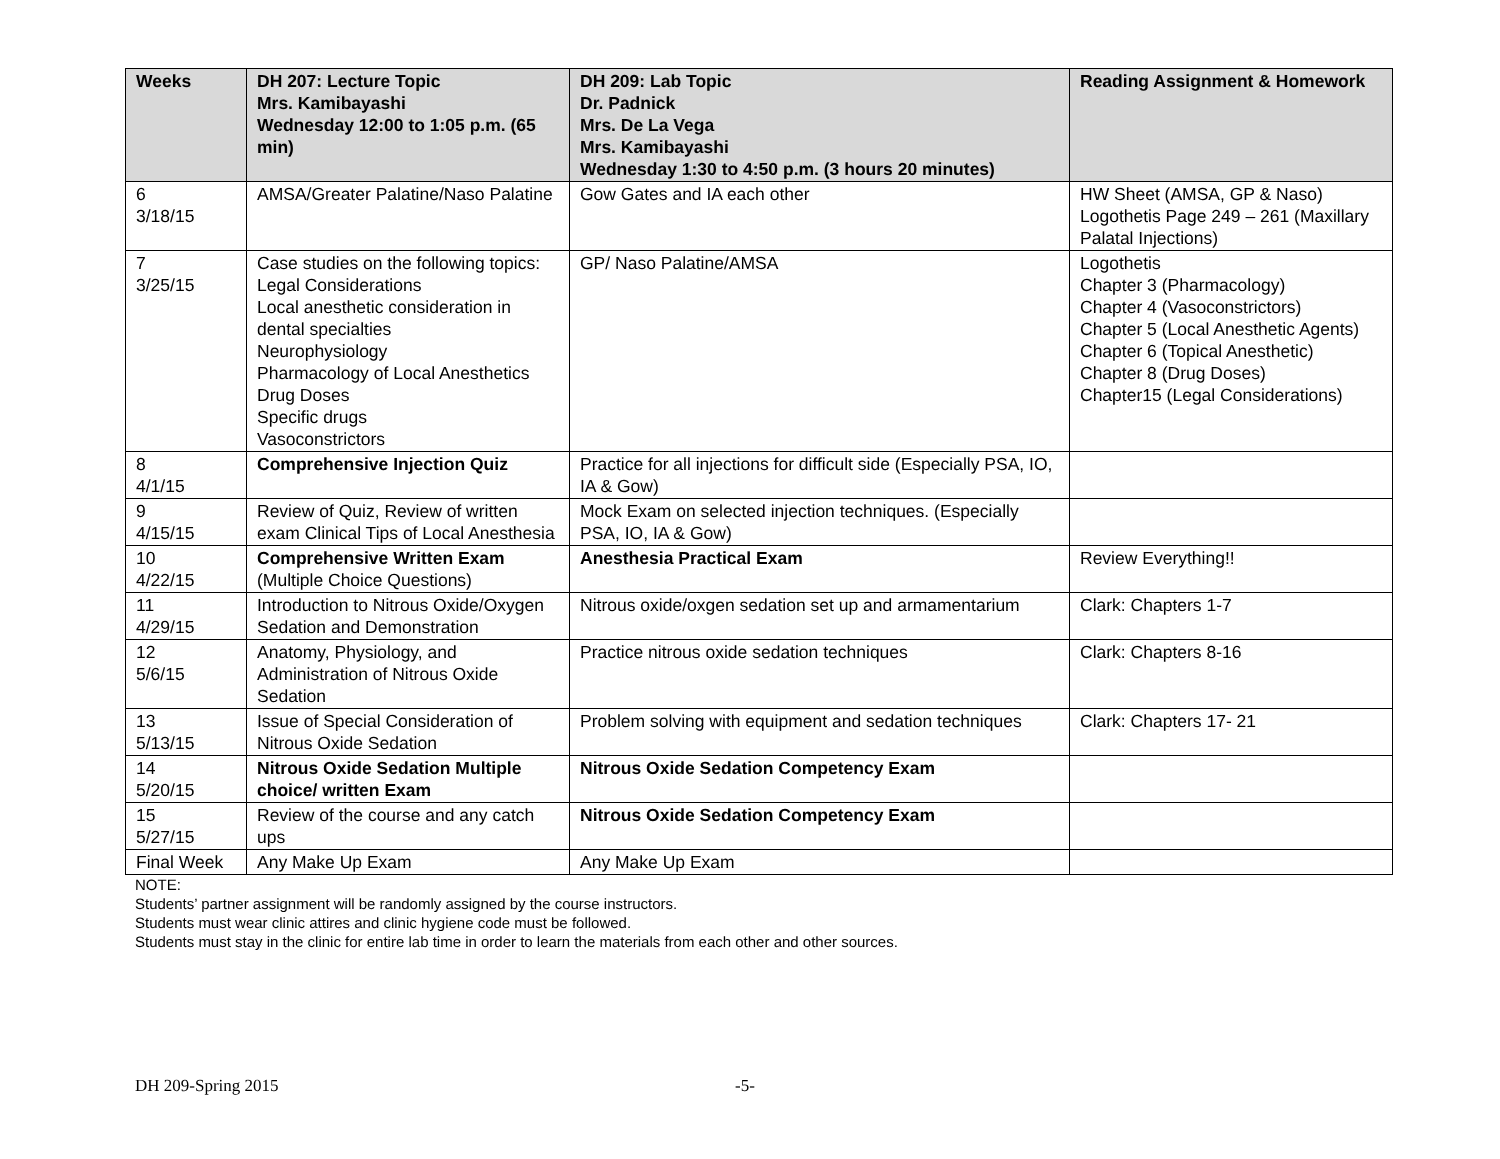| Weeks | DH 207: Lecture Topic Mrs. Kamibayashi Wednesday 12:00 to 1:05 p.m. (65 min) | DH 209: Lab Topic Dr. Padnick Mrs. De La Vega Mrs. Kamibayashi Wednesday 1:30 to 4:50 p.m. (3 hours 20 minutes) | Reading Assignment & Homework |
| --- | --- | --- | --- |
| 6 3/18/15 | AMSA/Greater Palatine/Naso Palatine | Gow Gates and IA each other | HW Sheet (AMSA, GP & Naso) Logothetis Page 249 – 261 (Maxillary Palatal Injections) |
| 7 3/25/15 | Case studies on the following topics: Legal Considerations Local anesthetic consideration in dental specialties Neurophysiology Pharmacology of Local Anesthetics Drug Doses Specific drugs Vasoconstrictors | GP/ Naso Palatine/AMSA | Logothetis Chapter 3 (Pharmacology) Chapter 4 (Vasoconstrictors) Chapter 5 (Local Anesthetic Agents) Chapter 6 (Topical Anesthetic) Chapter 8 (Drug Doses) Chapter15 (Legal Considerations) |
| 8 4/1/15 | Comprehensive Injection Quiz | Practice for all injections for difficult side (Especially PSA, IO, IA & Gow) | |
| 9 4/15/15 | Review of Quiz, Review of written exam Clinical Tips of Local Anesthesia | Mock Exam on selected injection techniques. (Especially PSA, IO, IA & Gow) | |
| 10 4/22/15 | Comprehensive Written Exam (Multiple Choice Questions) | Anesthesia Practical Exam | Review Everything!! |
| 11 4/29/15 | Introduction to Nitrous Oxide/Oxygen Sedation and Demonstration | Nitrous oxide/oxgen sedation set up and armamentarium | Clark: Chapters 1-7 |
| 12 5/6/15 | Anatomy, Physiology, and Administration of Nitrous Oxide Sedation | Practice nitrous oxide sedation techniques | Clark: Chapters 8-16 |
| 13 5/13/15 | Issue of Special Consideration of Nitrous Oxide Sedation | Problem solving with equipment and sedation techniques | Clark: Chapters 17- 21 |
| 14 5/20/15 | Nitrous Oxide Sedation Multiple choice/ written Exam | Nitrous Oxide Sedation Competency Exam | |
| 15 5/27/15 | Review of the course and any catch ups | Nitrous Oxide Sedation Competency Exam | |
| Final Week | Any Make Up Exam | Any Make Up Exam | |
NOTE:
Students’ partner assignment will be randomly assigned by the course instructors.
Students must wear clinic attires and clinic hygiene code must be followed.
Students must stay in the clinic for entire lab time in order to learn the materials from each other and other sources.
DH 209-Spring 2015 -5-